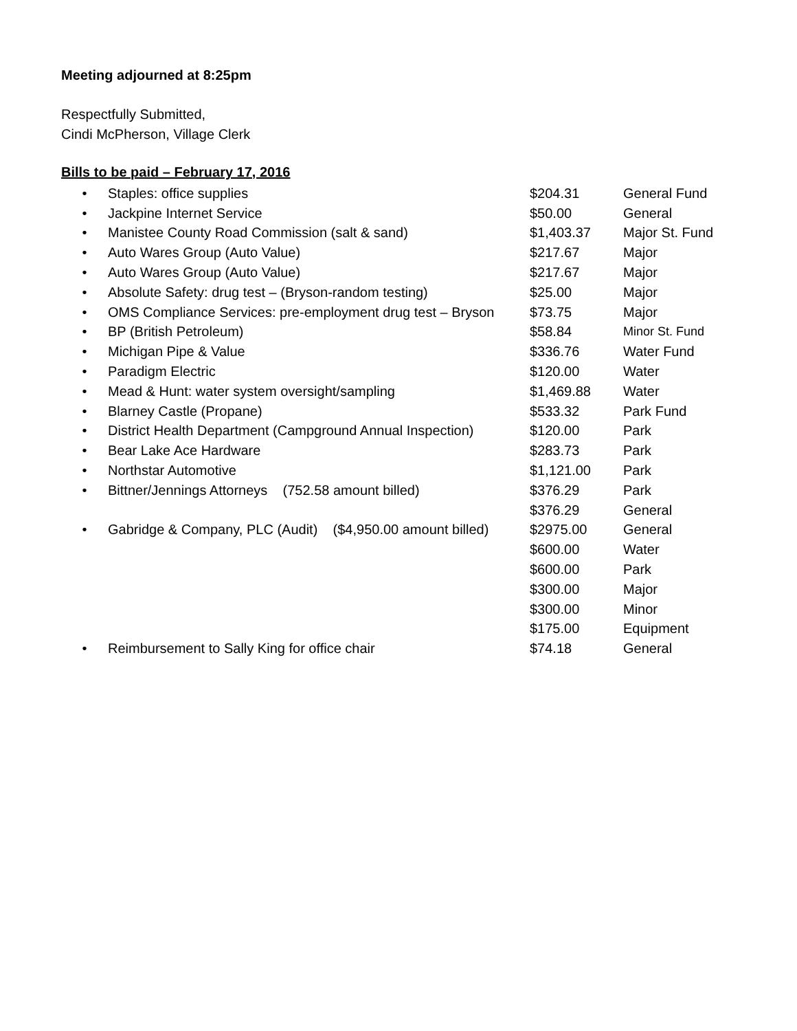Meeting adjourned at 8:25pm
Respectfully Submitted,
Cindi McPherson, Village Clerk
Bills to be paid – February 17, 2016
| • | Staples: office supplies | $204.31 | General Fund |
| • | Jackpine Internet Service | $50.00 | General |
| • | Manistee County Road Commission (salt & sand) | $1,403.37 | Major St. Fund |
| • | Auto Wares Group (Auto Value) | $217.67 | Major |
| • | Auto Wares Group (Auto Value) | $217.67 | Major |
| • | Absolute Safety: drug test – (Bryson-random testing) | $25.00 | Major |
| • | OMS Compliance Services: pre-employment drug test – Bryson | $73.75 | Major |
| • | BP (British Petroleum) | $58.84 | Minor St. Fund |
| • | Michigan Pipe & Value | $336.76 | Water Fund |
| • | Paradigm Electric | $120.00 | Water |
| • | Mead & Hunt: water system oversight/sampling | $1,469.88 | Water |
| • | Blarney Castle (Propane) | $533.32 | Park Fund |
| • | District Health Department (Campground Annual Inspection) | $120.00 | Park |
| • | Bear Lake Ace Hardware | $283.73 | Park |
| • | Northstar Automotive | $1,121.00 | Park |
| • | Bittner/Jennings Attorneys (752.58 amount billed) | $376.29 | Park |
| | | $376.29 | General |
| • | Gabridge & Company, PLC (Audit) ($4,950.00 amount billed) | $2975.00 | General |
| | | $600.00 | Water |
| | | $600.00 | Park |
| | | $300.00 | Major |
| | | $300.00 | Minor |
| | | $175.00 | Equipment |
| • | Reimbursement to Sally King for office chair | $74.18 | General |